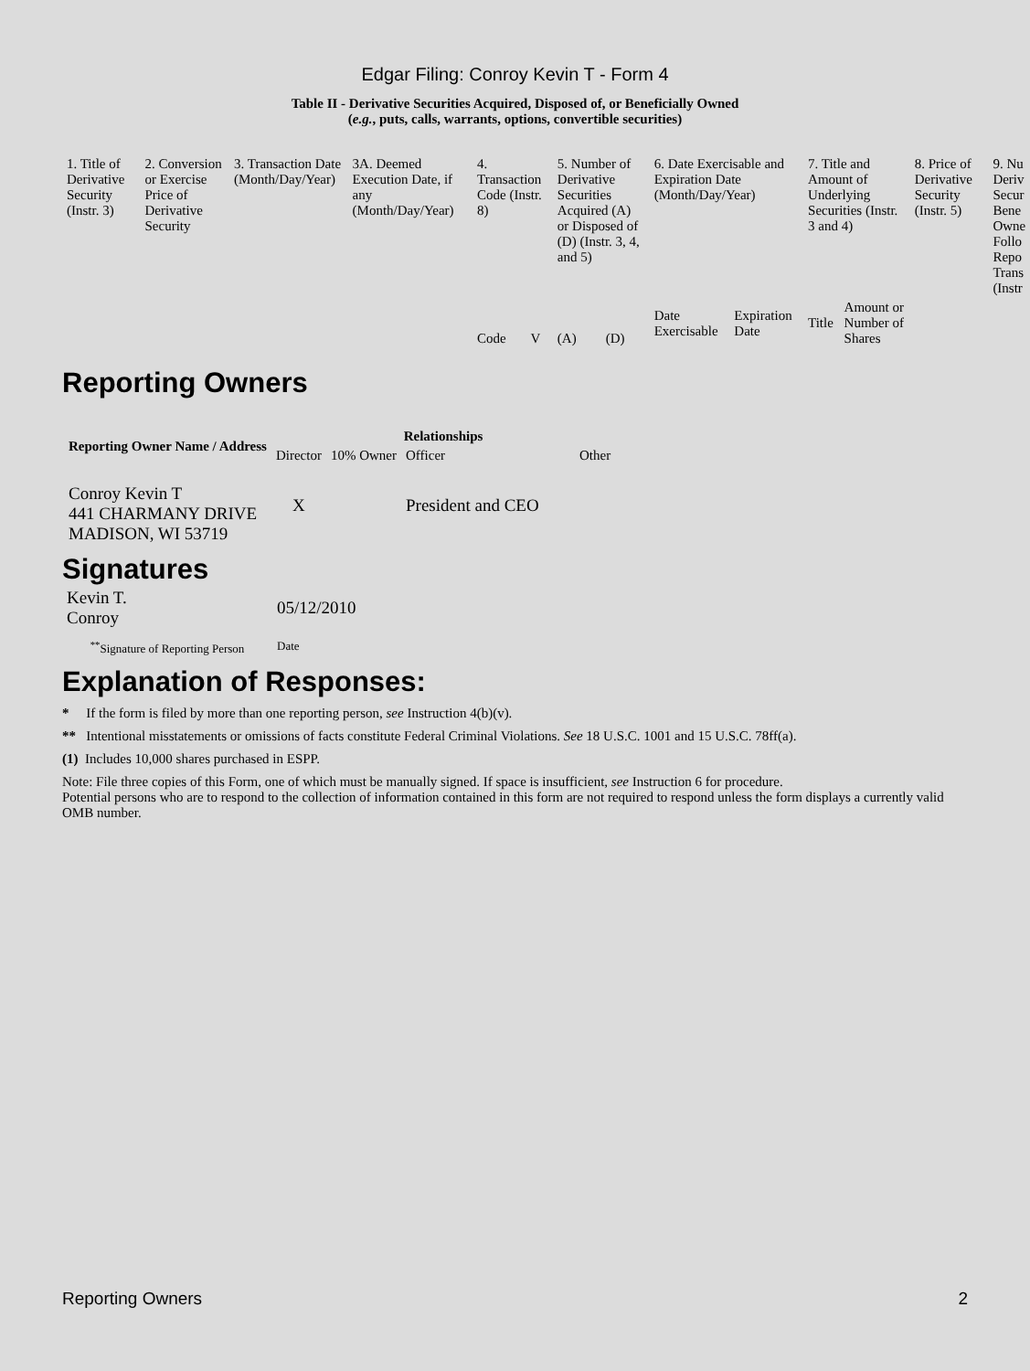Edgar Filing: Conroy Kevin T - Form 4
Table II - Derivative Securities Acquired, Disposed of, or Beneficially Owned
(e.g., puts, calls, warrants, options, convertible securities)
| 1. Title of Derivative Security (Instr. 3) | 2. Conversion or Exercise Price of Derivative Security | 3. Transaction Date (Month/Day/Year) | 3A. Deemed Execution Date, if any (Month/Day/Year) | 4. Transaction Code (Instr. 8) | | 5. Number of Derivative Securities Acquired (A) or Disposed of (D) (Instr. 3, 4, and 5) | | 6. Date Exercisable and Expiration Date (Month/Day/Year) | | 7. Title and Amount of Underlying Securities (Instr. 3 and 4) | | 8. Price of Derivative Security (Instr. 5) | 9. Nu Deriv Secur Bene Owne Follo Repo Trans (Instr |
| --- | --- | --- | --- | --- | --- | --- | --- | --- | --- | --- | --- | --- | --- |
| | | | | Code | V | (A) | (D) | Date Exercisable | Expiration Date | Title | Amount or Number of Shares | | |
Reporting Owners
| Reporting Owner Name / Address | Relationships | | | |
| --- | --- | --- | --- | --- |
| | Director | 10% Owner | Officer | Other |
| Conroy Kevin T 441 CHARMANY DRIVE MADISON, WI 53719 | X | | President and CEO | |
Signatures
| Kevin T. Conroy | 05/12/2010 |
| <sup>**</sup> Signature of Reporting Person | Date |
Explanation of Responses:
* If the form is filed by more than one reporting person, see Instruction 4(b)(v).
** Intentional misstatements or omissions of facts constitute Federal Criminal Violations. See 18 U.S.C. 1001 and 15 U.S.C. 78ff(a).
(1) Includes 10,000 shares purchased in ESPP.
Note: File three copies of this Form, one of which must be manually signed. If space is insufficient, see Instruction 6 for procedure.
Potential persons who are to respond to the collection of information contained in this form are not required to respond unless the form displays a currently valid OMB number.
Reporting Owners 2